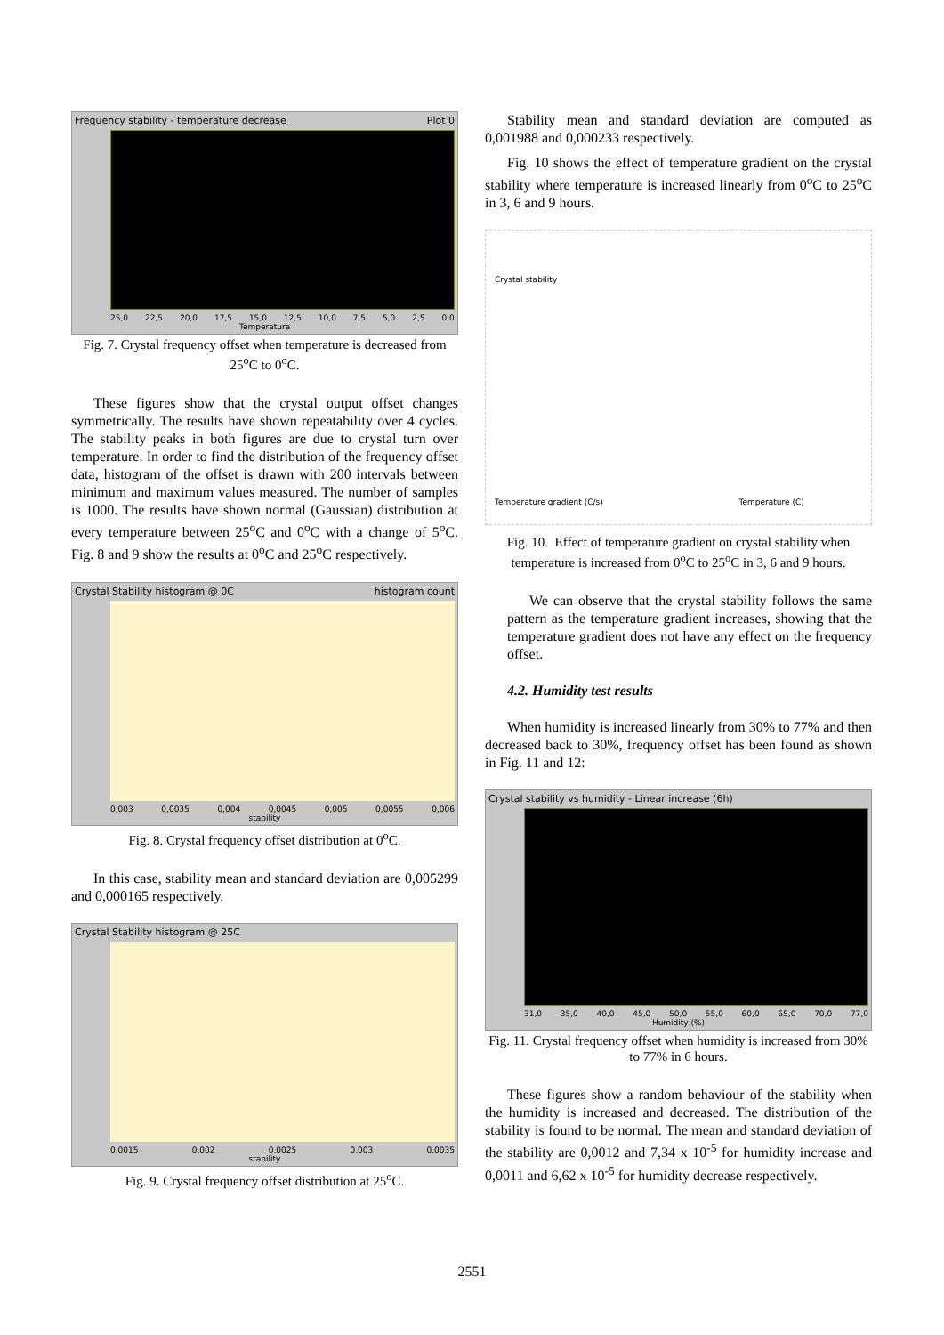Frequency stability - temperature decrease Plot 0
25,0 22,5 20,0 17,5 15,0 12,5 10,0 7,5 5,0 2,5 0,0
Temperature
Fig. 7. Crystal frequency offset when temperature is decreased from 25<sup>o</sup>C to 0<sup>o</sup>C.
These figures show that the crystal output offset changes symmetrically. The results have shown repeatability over 4 cycles. The stability peaks in both figures are due to crystal turn over temperature. In order to find the distribution of the frequency offset data, histogram of the offset is drawn with 200 intervals between minimum and maximum values measured. The number of samples is 1000. The results have shown normal (Gaussian) distribution at every temperature between 25<sup>o</sup>C and 0<sup>o</sup>C with a change of 5<sup>o</sup>C. Fig. 8 and 9 show the results at 0<sup>o</sup>C and 25<sup>o</sup>C respectively.
Crystal Stability histogram @ 0C histogram count
0,003 0,0035 0,004 0,0045 0,005 0,0055 0,006
stability
Fig. 8. Crystal frequency offset distribution at 0<sup>o</sup>C.
In this case, stability mean and standard deviation are 0,005299 and 0,000165 respectively.
Crystal Stability histogram @ 25C
0,0015 0,002 0,0025 0,003 0,0035
stability
Fig. 9. Crystal frequency offset distribution at 25<sup>o</sup>C.
Stability mean and standard deviation are computed as 0,001988 and 0,000233 respectively.
Fig. 10 shows the effect of temperature gradient on the crystal stability where temperature is increased linearly from 0<sup>o</sup>C to 25<sup>o</sup>C in 3, 6 and 9 hours.
Crystal stability
Temperature gradient (C/s) Temperature (C)
Fig. 10. Effect of temperature gradient on crystal stability when temperature is increased from 0<sup>o</sup>C to 25<sup>o</sup>C in 3, 6 and 9 hours.
We can observe that the crystal stability follows the same pattern as the temperature gradient increases, showing that the temperature gradient does not have any effect on the frequency offset.
4.2. Humidity test results
When humidity is increased linearly from 30% to 77% and then decreased back to 30%, frequency offset has been found as shown in Fig. 11 and 12:
Crystal stability vs humidity - Linear increase (6h)
31,0 35,0 40,0 45,0 50,0 55,0 60,0 65,0 70,0 77,0
Humidity (%)
Fig. 11. Crystal frequency offset when humidity is increased from 30% to 77% in 6 hours.
These figures show a random behaviour of the stability when the humidity is increased and decreased. The distribution of the stability is found to be normal. The mean and standard deviation of the stability are 0,0012 and 7,34 x 10<sup>-5</sup> for humidity increase and 0,0011 and 6,62 x 10<sup>-5</sup> for humidity decrease respectively.
2551